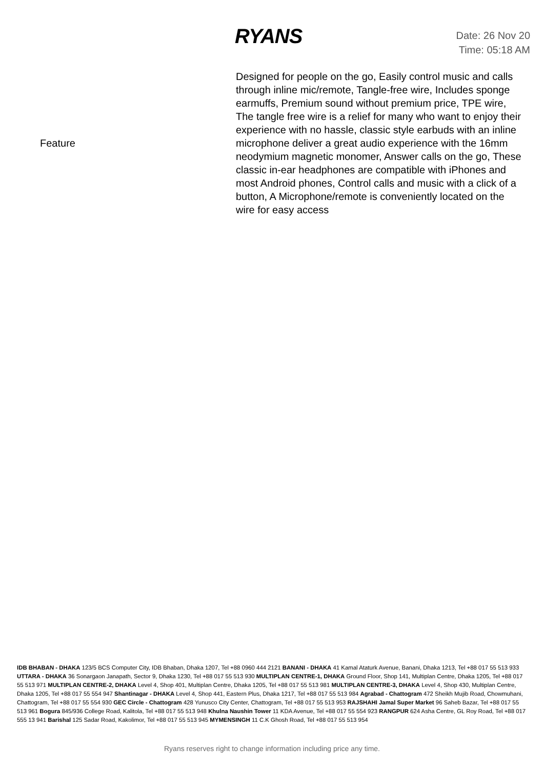RYANS
Date: 26 Nov 20
Time: 05:18 AM
| Feature | Designed for people on the go, Easily control music and calls through inline mic/remote, Tangle-free wire, Includes sponge earmuffs, Premium sound without premium price, TPE wire, The tangle free wire is a relief for many who want to enjoy their experience with no hassle, classic style earbuds with an inline microphone deliver a great audio experience with the 16mm neodymium magnetic monomer, Answer calls on the go, These classic in-ear headphones are compatible with iPhones and most Android phones, Control calls and music with a click of a button, A Microphone/remote is conveniently located on the wire for easy access |
IDB BHABAN - DHAKA 123/5 BCS Computer City, IDB Bhaban, Dhaka 1207, Tel +88 0960 444 2121 BANANI - DHAKA 41 Kamal Ataturk Avenue, Banani, Dhaka 1213, Tel +88 017 55 513 933 UTTARA - DHAKA 36 Sonargaon Janapath, Sector 9, Dhaka 1230, Tel +88 017 55 513 930 MULTIPLAN CENTRE-1, DHAKA Ground Floor, Shop 141, Multiplan Centre, Dhaka 1205, Tel +88 017 55 513 971 MULTIPLAN CENTRE-2, DHAKA Level 4, Shop 401, Multiplan Centre, Dhaka 1205, Tel +88 017 55 513 981 MULTIPLAN CENTRE-3, DHAKA Level 4, Shop 430, Multiplan Centre, Dhaka 1205, Tel +88 017 55 554 947 Shantinagar - DHAKA Level 4, Shop 441, Eastern Plus, Dhaka 1217, Tel +88 017 55 513 984 Agrabad - Chattogram 472 Sheikh Mujib Road, Chowmuhani, Chattogram, Tel +88 017 55 554 930 GEC Circle - Chattogram 428 Yunusco City Center, Chattogram, Tel +88 017 55 513 953 RAJSHAHI Jamal Super Market 96 Saheb Bazar, Tel +88 017 55 513 961 Bogura 845/936 College Road, Kalitola, Tel +88 017 55 513 948 Khulna Naushin Tower 11 KDA Avenue, Tel +88 017 55 554 923 RANGPUR 624 Asha Centre, GL Roy Road, Tel +88 017 555 13 941 Barishal 125 Sadar Road, Kakolimor, Tel +88 017 55 513 945 MYMENSINGH 11 C.K Ghosh Road, Tel +88 017 55 513 954
Ryans reserves right to change information including price any time.